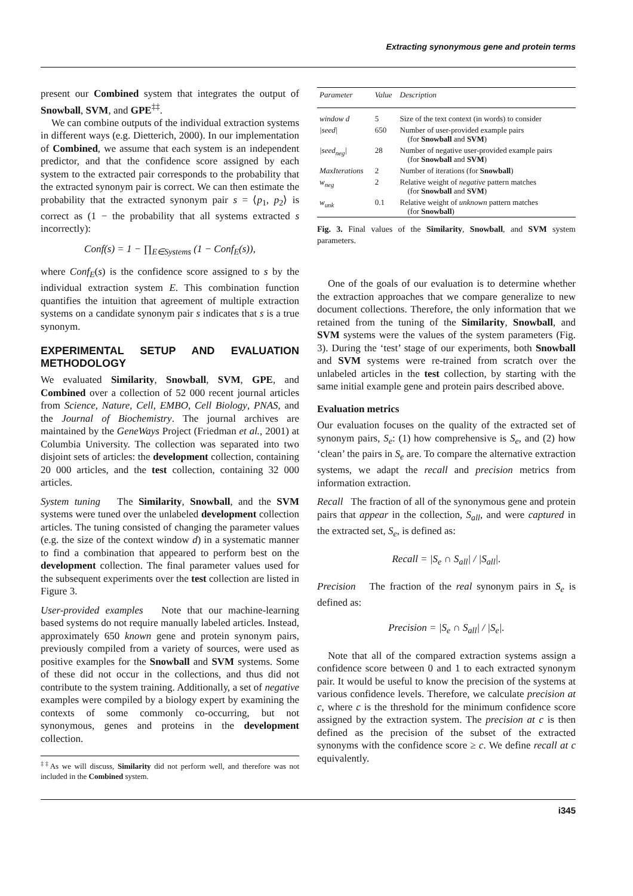Extracting synonymous gene and protein terms
present our Combined system that integrates the output of Snowball, SVM, and GPE<sup>‡‡</sup>.
We can combine outputs of the individual extraction systems in different ways (e.g. Dietterich, 2000). In our implementation of Combined, we assume that each system is an independent predictor, and that the confidence score assigned by each system to the extracted pair corresponds to the probability that the extracted synonym pair is correct. We can then estimate the probability that the extracted synonym pair s = ⟨p<sub>1</sub>, p<sub>2</sub>⟩ is correct as (1 − the probability that all systems extracted s incorrectly):
Conf(s) = 1 − ∏<sub>E∈Systems</sub> (1 − Conf<sub>E</sub>(s)),
where Conf<sub>E</sub>(s) is the confidence score assigned to s by the individual extraction system E. This combination function quantifies the intuition that agreement of multiple extraction systems on a candidate synonym pair s indicates that s is a true synonym.
EXPERIMENTAL SETUP AND EVALUATION METHODOLOGY
We evaluated Similarity, Snowball, SVM, GPE, and Combined over a collection of 52 000 recent journal articles from Science, Nature, Cell, EMBO, Cell Biology, PNAS, and the Journal of Biochemistry. The journal archives are maintained by the GeneWays Project (Friedman et al., 2001) at Columbia University. The collection was separated into two disjoint sets of articles: the development collection, containing 20 000 articles, and the test collection, containing 32 000 articles.
System tuning The Similarity, Snowball, and the SVM systems were tuned over the unlabeled development collection articles. The tuning consisted of changing the parameter values (e.g. the size of the context window d) in a systematic manner to find a combination that appeared to perform best on the development collection. The final parameter values used for the subsequent experiments over the test collection are listed in Figure 3.
User-provided examples Note that our machine-learning based systems do not require manually labeled articles. Instead, approximately 650 known gene and protein synonym pairs, previously compiled from a variety of sources, were used as positive examples for the Snowball and SVM systems. Some of these did not occur in the collections, and thus did not contribute to the system training. Additionally, a set of negative examples were compiled by a biology expert by examining the contexts of some commonly co-occurring, but not synonymous, genes and proteins in the development collection.
<sup>‡‡</sup> As we will discuss, Similarity did not perform well, and therefore was not included in the Combined system.
| Parameter | Value | Description |
| --- | --- | --- |
| window d | 5 | Size of the text context (in words) to consider |
| /seed/ | 650 | Number of user-provided example pairs (for Snowball and SVM ) |
| /seed<sub>neg</sub>/ | 28 | Number of negative user-provided example pairs (for Snowball and SVM ) |
| MaxIterations | 2 | Number of iterations (for Snowball ) |
| w<sub>neg</sub> | 2 | Relative weight of negative pattern matches (for Snowball and SVM ) |
| w<sub>unk</sub> | 0.1 | Relative weight of unknown pattern matches (for Snowball ) |
Fig. 3. Final values of the Similarity, Snowball, and SVM system parameters.
One of the goals of our evaluation is to determine whether the extraction approaches that we compare generalize to new document collections. Therefore, the only information that we retained from the tuning of the Similarity, Snowball, and SVM systems were the values of the system parameters (Fig. 3). During the ‘test’ stage of our experiments, both Snowball and SVM systems were re-trained from scratch over the unlabeled articles in the test collection, by starting with the same initial example gene and protein pairs described above.
Evaluation metrics
Our evaluation focuses on the quality of the extracted set of synonym pairs, S<sub>e</sub>: (1) how comprehensive is S<sub>e</sub>, and (2) how ‘clean’ the pairs in S<sub>e</sub> are. To compare the alternative extraction systems, we adapt the recall and precision metrics from information extraction.
Recall The fraction of all of the synonymous gene and protein pairs that appear in the collection, S<sub>all</sub>, and were captured in the extracted set, S<sub>e</sub>, is defined as:
Recall = |S<sub>e</sub> ∩ S<sub>all</sub>| / |S<sub>all</sub>|.
Precision The fraction of the real synonym pairs in S<sub>e</sub> is defined as:
Precision = |S<sub>e</sub> ∩ S<sub>all</sub>| / |S<sub>e</sub>|.
Note that all of the compared extraction systems assign a confidence score between 0 and 1 to each extracted synonym pair. It would be useful to know the precision of the systems at various confidence levels. Therefore, we calculate precision at c, where c is the threshold for the minimum confidence score assigned by the extraction system. The precision at c is then defined as the precision of the subset of the extracted synonyms with the confidence score ≥ c. We define recall at c equivalently.
i345